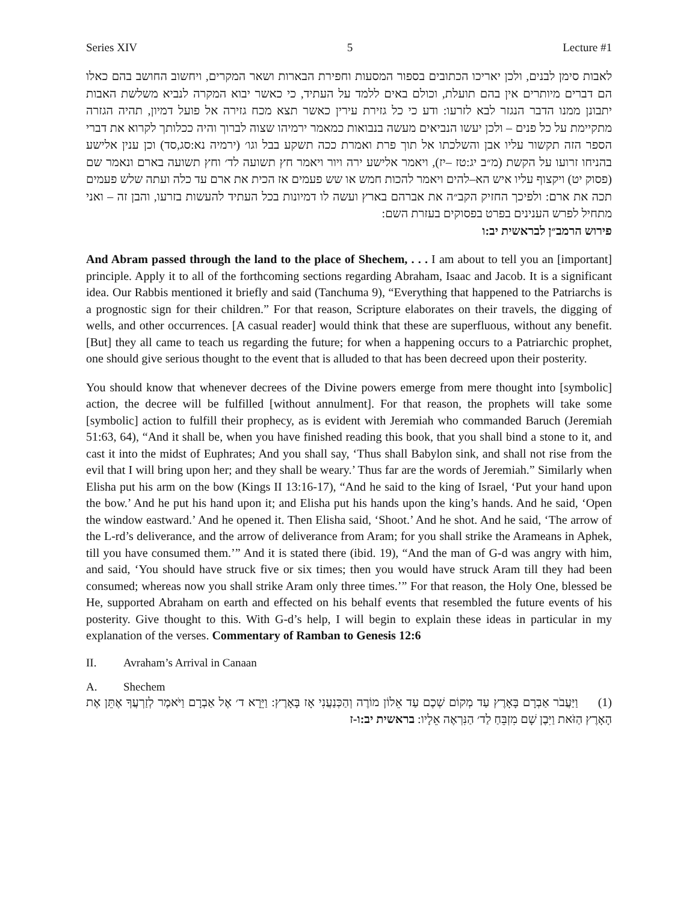Series XIV 5 Lecture #1
לאבות סימן לבנים, ולכן יאריכו הכתובים בספור המסעות וחפירת הבארות ושאר המקרים, ויחשוב החושב בהם כאלו הם דברים מיותרים אין בהם תועלת, וכולם באים ללמד על העתיד, כי כאשר יבוא המקרה לנביא משלשת האבות יתבונן ממנו הדבר הנגזר לבא לזרעו: ודע כי כל גזירת עירין כאשר תצא מכח גזירה אל פועל דמיון, תהיה הגזרה מתקיימת על כל פנים – ולכן יעשו הנביאים מעשה בנבואות כמאמר ירמיהו שצוה לברוך והיה ככלותך לקרוא את דברי הספר הזה תקשור עליו אבן והשלכתו אל תוך פרת ואמרת ככה תשקע בבל וגו׳ (ירמיה נא:סג,סד) וכן ענין אלישע בהניחו זרועו על הקשת (מ״ב יג:טז –יז), ויאמר אלישע ירה ויור ויאמר חץ תשועה לד׳ וחץ תשועה בארם ונאמר שם (פסוק יט) ויקצוף עליו איש הא–להים ויאמר להכות חמש או שש פעמים אז הכית את ארם עד כלה ועתה שלש פעמים תכה את ארם: ולפיכך החזיק הקב״ה את אברהם בארץ ועשה לו דמיונות בכל העתיד להעשות בזרעו, והבן זה – ואני מתחיל לפרש הענינים בפרט בפסוקים בעזרת השם:
פירוש הרמב״ן לבראשית יב:ו
And Abram passed through the land to the place of Shechem, . . . I am about to tell you an [important] principle. Apply it to all of the forthcoming sections regarding Abraham, Isaac and Jacob. It is a significant idea. Our Rabbis mentioned it briefly and said (Tanchuma 9), “Everything that happened to the Patriarchs is a prognostic sign for their children.” For that reason, Scripture elaborates on their travels, the digging of wells, and other occurrences. [A casual reader] would think that these are superfluous, without any benefit. [But] they all came to teach us regarding the future; for when a happening occurs to a Patriarchic prophet, one should give serious thought to the event that is alluded to that has been decreed upon their posterity.
You should know that whenever decrees of the Divine powers emerge from mere thought into [symbolic] action, the decree will be fulfilled [without annulment]. For that reason, the prophets will take some [symbolic] action to fulfill their prophecy, as is evident with Jeremiah who commanded Baruch (Jeremiah 51:63, 64), “And it shall be, when you have finished reading this book, that you shall bind a stone to it, and cast it into the midst of Euphrates; And you shall say, ‘Thus shall Babylon sink, and shall not rise from the evil that I will bring upon her; and they shall be weary.’ Thus far are the words of Jeremiah.” Similarly when Elisha put his arm on the bow (Kings II 13:16-17), “And he said to the king of Israel, ‘Put your hand upon the bow.’ And he put his hand upon it; and Elisha put his hands upon the king’s hands. And he said, ‘Open the window eastward.’ And he opened it. Then Elisha said, ‘Shoot.’ And he shot. And he said, ‘The arrow of the L-rd’s deliverance, and the arrow of deliverance from Aram; for you shall strike the Arameans in Aphek, till you have consumed them.’” And it is stated there (ibid. 19), “And the man of G-d was angry with him, and said, ‘You should have struck five or six times; then you would have struck Aram till they had been consumed; whereas now you shall strike Aram only three times.’” For that reason, the Holy One, blessed be He, supported Abraham on earth and effected on his behalf events that resembled the future events of his posterity. Give thought to this. With G-d’s help, I will begin to explain these ideas in particular in my explanation of the verses. Commentary of Ramban to Genesis 12:6
II. Avraham’s Arrival in Canaan
A. Shechem
(1) וַיַּעֲבֹר אַבְרָם בָּאָרֶץ עַד מְקוֹם שְׁכֶם עַד אֵלוֹן מוֹרֶה וְהַכְּנַעֲנִי אָז בָּאָרֶץ: וַיֵּרָא ד׳ אֶל אַבְרָם וַיֹּאמֶר לְזַרְעֲךָ אֶתֵּן אֶת הָאָרֶץ הַזֹּאת וַיִּבֶן שָׁם מִזְבֵּחַ לַד׳ הַנִּרְאֶה אֵלָיו: בראשית יב:ו-ז